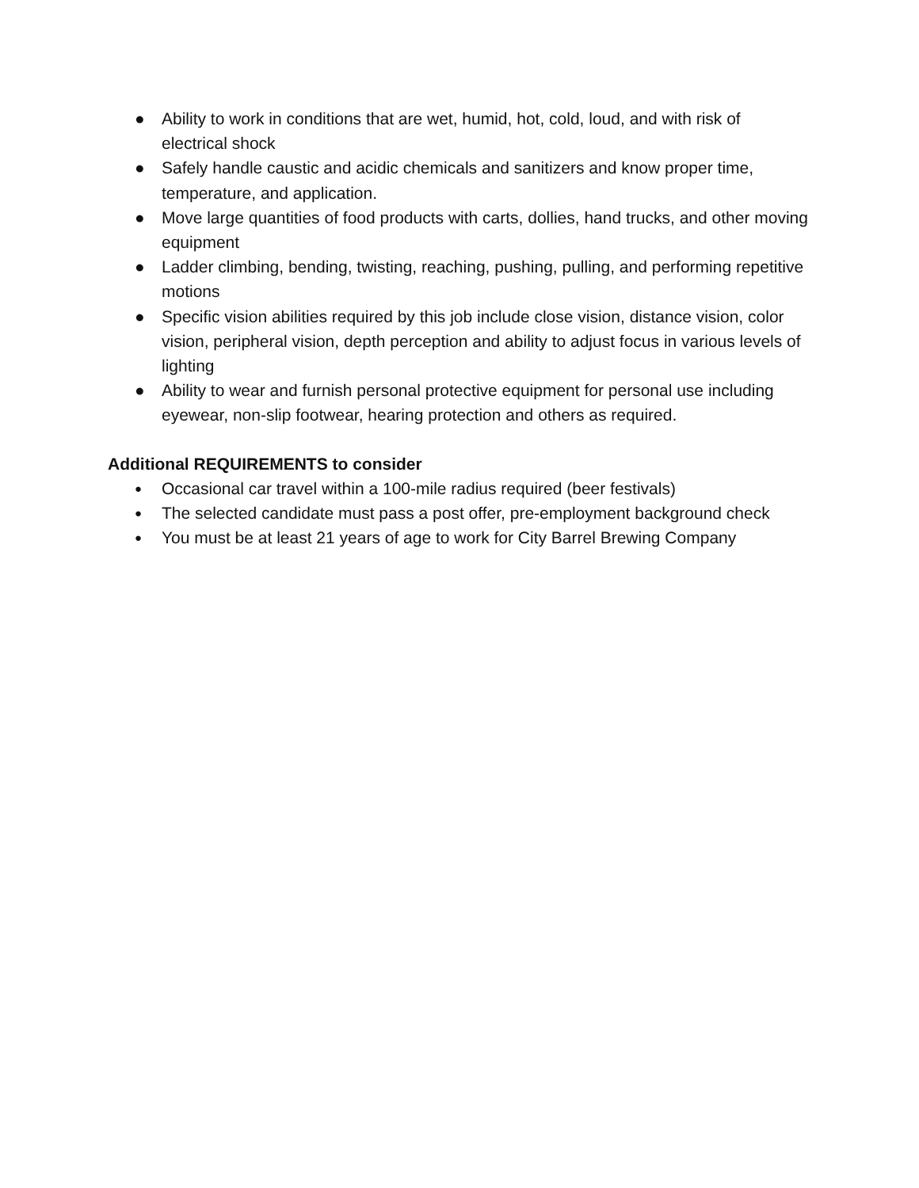● Ability to work in conditions that are wet, humid, hot, cold, loud, and with risk of electrical shock
● Safely handle caustic and acidic chemicals and sanitizers and know proper time, temperature, and application.
● Move large quantities of food products with carts, dollies, hand trucks, and other moving equipment
● Ladder climbing, bending, twisting, reaching, pushing, pulling, and performing repetitive motions
● Specific vision abilities required by this job include close vision, distance vision, color vision, peripheral vision, depth perception and ability to adjust focus in various levels of lighting
● Ability to wear and furnish personal protective equipment for personal use including eyewear, non-slip footwear, hearing protection and others as required.
Additional REQUIREMENTS to consider
● Occasional car travel within a 100-mile radius required (beer festivals)
● The selected candidate must pass a post offer, pre-employment background check
● You must be at least 21 years of age to work for City Barrel Brewing Company